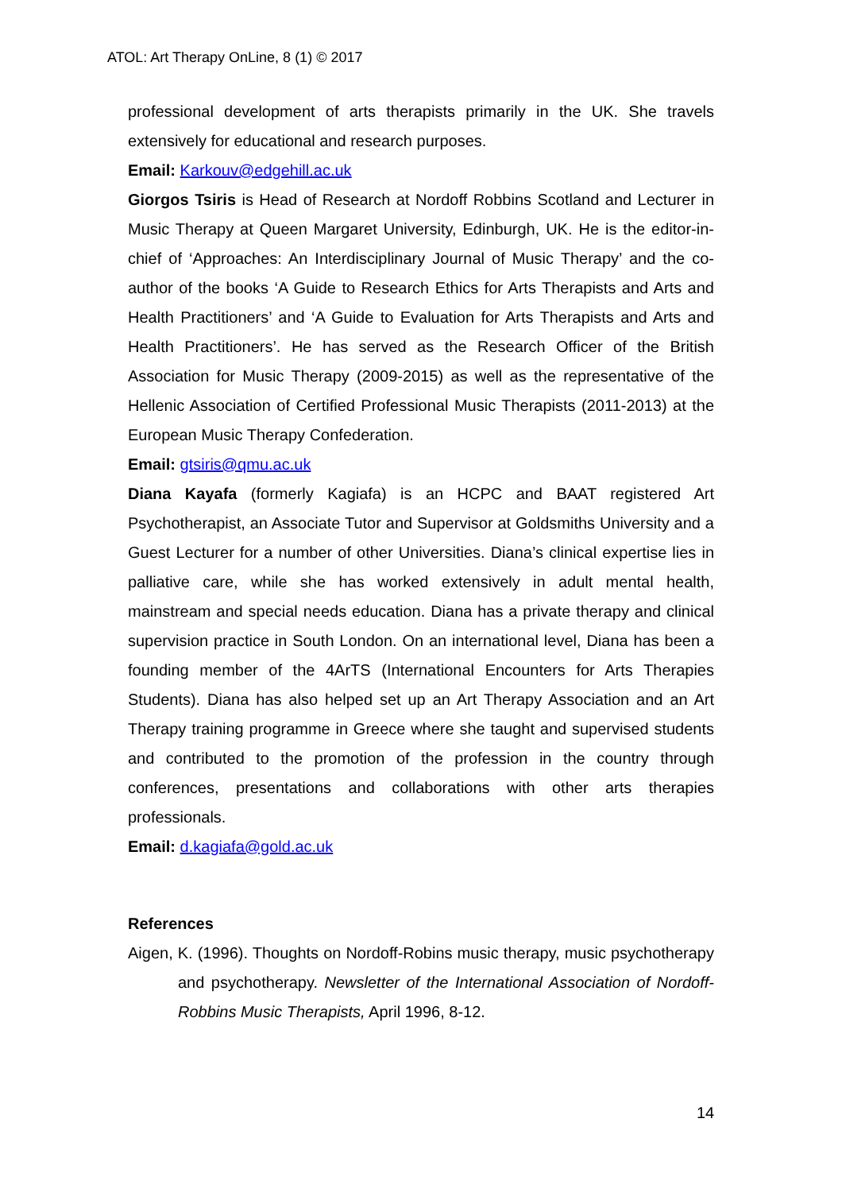ATOL: Art Therapy OnLine, 8 (1) © 2017
professional development of arts therapists primarily in the UK. She travels extensively for educational and research purposes.
Email: Karkouv@edgehill.ac.uk
Giorgos Tsiris is Head of Research at Nordoff Robbins Scotland and Lecturer in Music Therapy at Queen Margaret University, Edinburgh, UK. He is the editor-in-chief of ‘Approaches: An Interdisciplinary Journal of Music Therapy’ and the co-author of the books ‘A Guide to Research Ethics for Arts Therapists and Arts and Health Practitioners’ and ‘A Guide to Evaluation for Arts Therapists and Arts and Health Practitioners’. He has served as the Research Officer of the British Association for Music Therapy (2009-2015) as well as the representative of the Hellenic Association of Certified Professional Music Therapists (2011-2013) at the European Music Therapy Confederation.
Email: gtsiris@qmu.ac.uk
Diana Kayafa (formerly Kagiafa) is an HCPC and BAAT registered Art Psychotherapist, an Associate Tutor and Supervisor at Goldsmiths University and a Guest Lecturer for a number of other Universities. Diana’s clinical expertise lies in palliative care, while she has worked extensively in adult mental health, mainstream and special needs education. Diana has a private therapy and clinical supervision practice in South London. On an international level, Diana has been a founding member of the 4ArTS (International Encounters for Arts Therapies Students). Diana has also helped set up an Art Therapy Association and an Art Therapy training programme in Greece where she taught and supervised students and contributed to the promotion of the profession in the country through conferences, presentations and collaborations with other arts therapies professionals.
Email: d.kagiafa@gold.ac.uk
References
Aigen, K. (1996). Thoughts on Nordoff-Robins music therapy, music psychotherapy and psychotherapy. Newsletter of the International Association of Nordoff-Robbins Music Therapists, April 1996, 8-12.
14